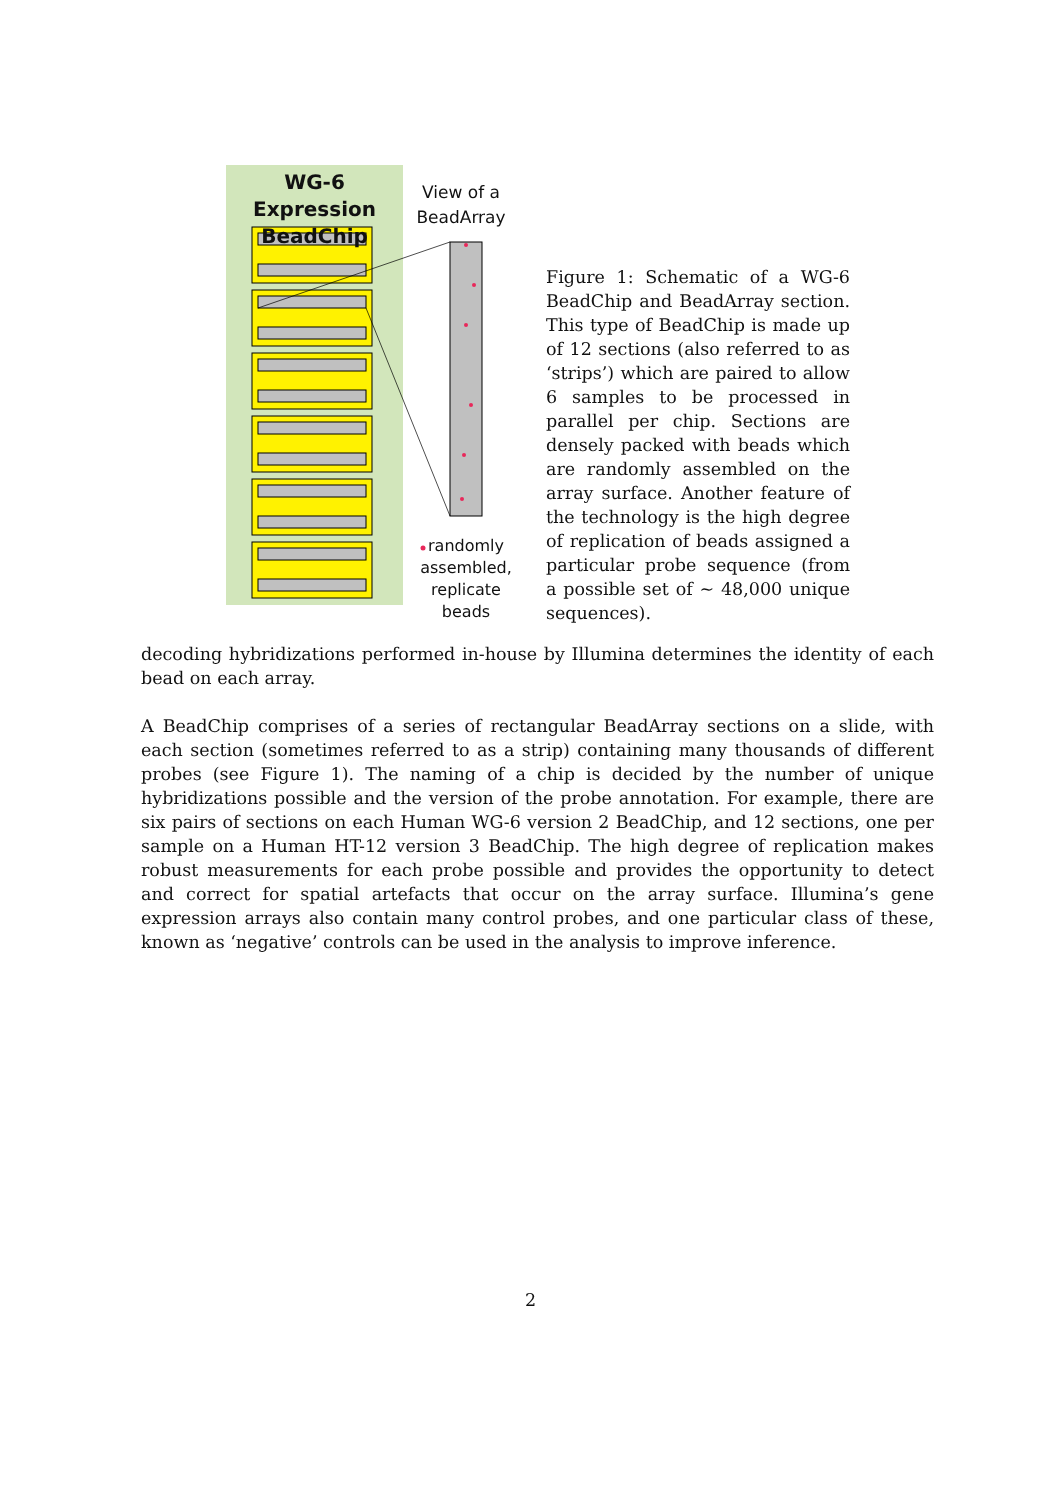WG-6 Expression BeadChip
View of a BeadArray
randomly assembled, replicate beads
Figure 1: Schematic of a WG-6 BeadChip and BeadArray section. This type of BeadChip is made up of 12 sections (also referred to as ‘strips’) which are paired to allow 6 samples to be processed in parallel per chip. Sections are densely packed with beads which are randomly assembled on the array surface. Another feature of the technology is the high degree of replication of beads assigned a particular probe sequence (from a possible set of ∼ 48,000 unique sequences).
decoding hybridizations performed in-house by Illumina determines the identity of each bead on each array.
A BeadChip comprises of a series of rectangular BeadArray sections on a slide, with each section (sometimes referred to as a strip) containing many thousands of different probes (see Figure 1). The naming of a chip is decided by the number of unique hybridizations possible and the version of the probe annotation. For example, there are six pairs of sections on each Human WG-6 version 2 BeadChip, and 12 sections, one per sample on a Human HT-12 version 3 BeadChip. The high degree of replication makes robust measurements for each probe possible and provides the opportunity to detect and correct for spatial artefacts that occur on the array surface. Illumina’s gene expression arrays also contain many control probes, and one particular class of these, known as ‘negative’ controls can be used in the analysis to improve inference.
2